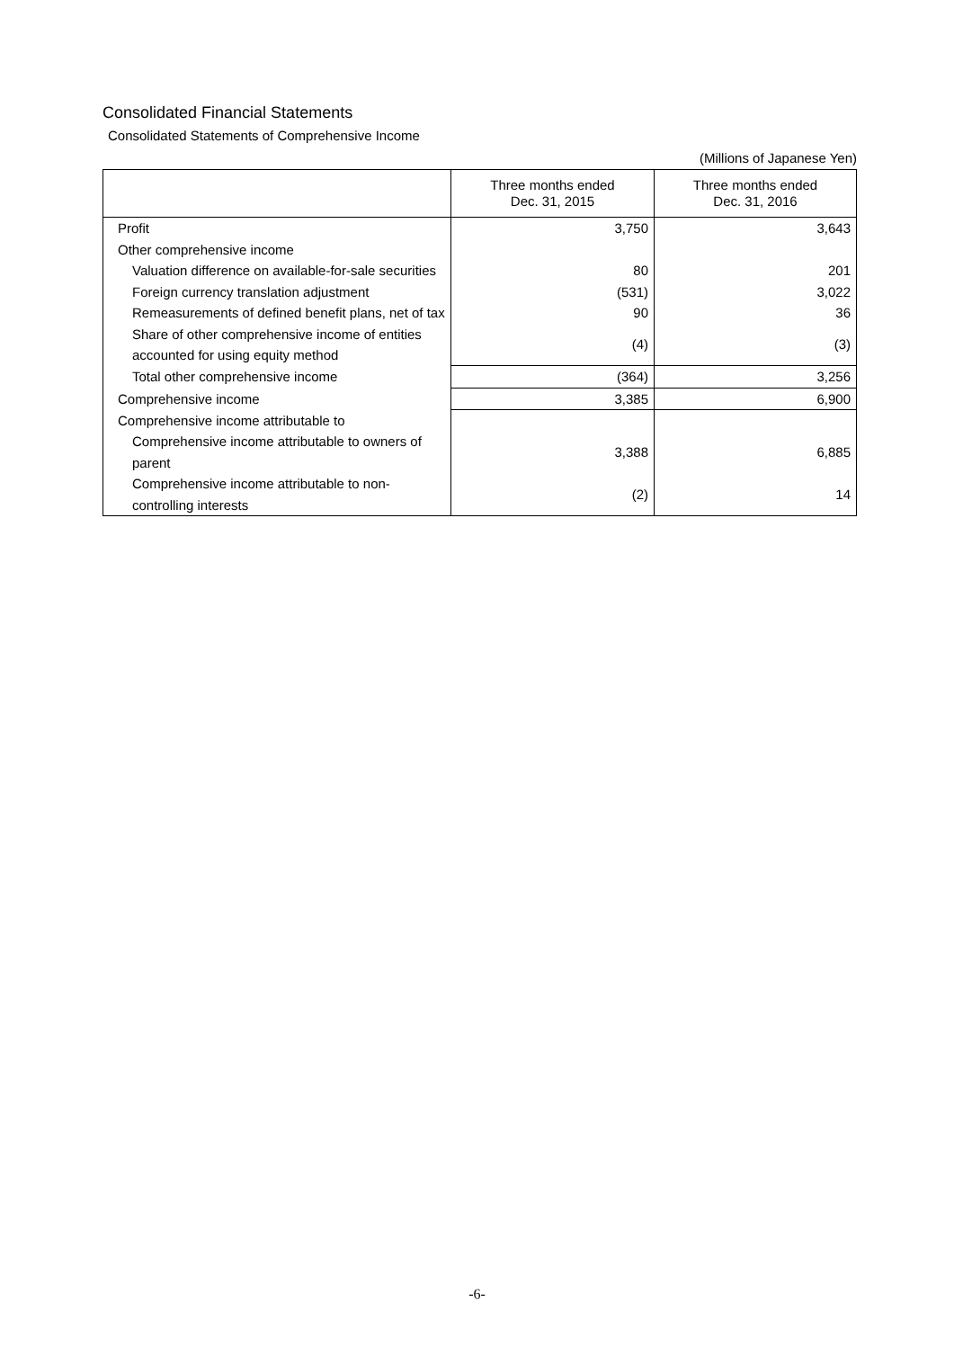Consolidated Financial Statements
Consolidated Statements of Comprehensive Income
(Millions of Japanese Yen)
| | Three months ended Dec. 31, 2015 | Three months ended Dec. 31, 2016 |
| --- | --- | --- |
| Profit | 3,750 | 3,643 |
| Other comprehensive income | | |
| Valuation difference on available-for-sale securities | 80 | 201 |
| Foreign currency translation adjustment | (531) | 3,022 |
| Remeasurements of defined benefit plans, net of tax | 90 | 36 |
| Share of other comprehensive income of entities accounted for using equity method | (4) | (3) |
| Total other comprehensive income | (364) | 3,256 |
| Comprehensive income | 3,385 | 6,900 |
| Comprehensive income attributable to | | |
| Comprehensive income attributable to owners of parent | 3,388 | 6,885 |
| Comprehensive income attributable to non-controlling interests | (2) | 14 |
-6-